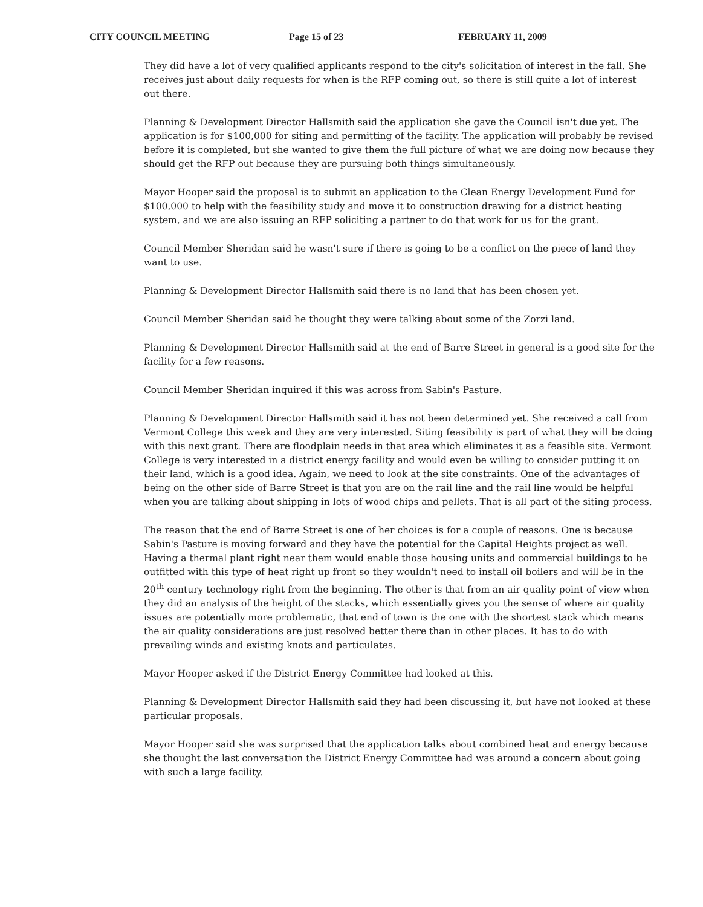CITY COUNCIL MEETING Page 15 of 23 FEBRUARY 11, 2009
They did have a lot of very qualified applicants respond to the city's solicitation of interest in the fall. She receives just about daily requests for when is the RFP coming out, so there is still quite a lot of interest out there.
Planning & Development Director Hallsmith said the application she gave the Council isn't due yet. The application is for $100,000 for siting and permitting of the facility. The application will probably be revised before it is completed, but she wanted to give them the full picture of what we are doing now because they should get the RFP out because they are pursuing both things simultaneously.
Mayor Hooper said the proposal is to submit an application to the Clean Energy Development Fund for $100,000 to help with the feasibility study and move it to construction drawing for a district heating system, and we are also issuing an RFP soliciting a partner to do that work for us for the grant.
Council Member Sheridan said he wasn't sure if there is going to be a conflict on the piece of land they want to use.
Planning & Development Director Hallsmith said there is no land that has been chosen yet.
Council Member Sheridan said he thought they were talking about some of the Zorzi land.
Planning & Development Director Hallsmith said at the end of Barre Street in general is a good site for the facility for a few reasons.
Council Member Sheridan inquired if this was across from Sabin's Pasture.
Planning & Development Director Hallsmith said it has not been determined yet. She received a call from Vermont College this week and they are very interested. Siting feasibility is part of what they will be doing with this next grant. There are floodplain needs in that area which eliminates it as a feasible site. Vermont College is very interested in a district energy facility and would even be willing to consider putting it on their land, which is a good idea. Again, we need to look at the site constraints. One of the advantages of being on the other side of Barre Street is that you are on the rail line and the rail line would be helpful when you are talking about shipping in lots of wood chips and pellets. That is all part of the siting process.
The reason that the end of Barre Street is one of her choices is for a couple of reasons. One is because Sabin's Pasture is moving forward and they have the potential for the Capital Heights project as well. Having a thermal plant right near them would enable those housing units and commercial buildings to be outfitted with this type of heat right up front so they wouldn't need to install oil boilers and will be in the 20<sup>th</sup> century technology right from the beginning. The other is that from an air quality point of view when they did an analysis of the height of the stacks, which essentially gives you the sense of where air quality issues are potentially more problematic, that end of town is the one with the shortest stack which means the air quality considerations are just resolved better there than in other places. It has to do with prevailing winds and existing knots and particulates.
Mayor Hooper asked if the District Energy Committee had looked at this.
Planning & Development Director Hallsmith said they had been discussing it, but have not looked at these particular proposals.
Mayor Hooper said she was surprised that the application talks about combined heat and energy because she thought the last conversation the District Energy Committee had was around a concern about going with such a large facility.